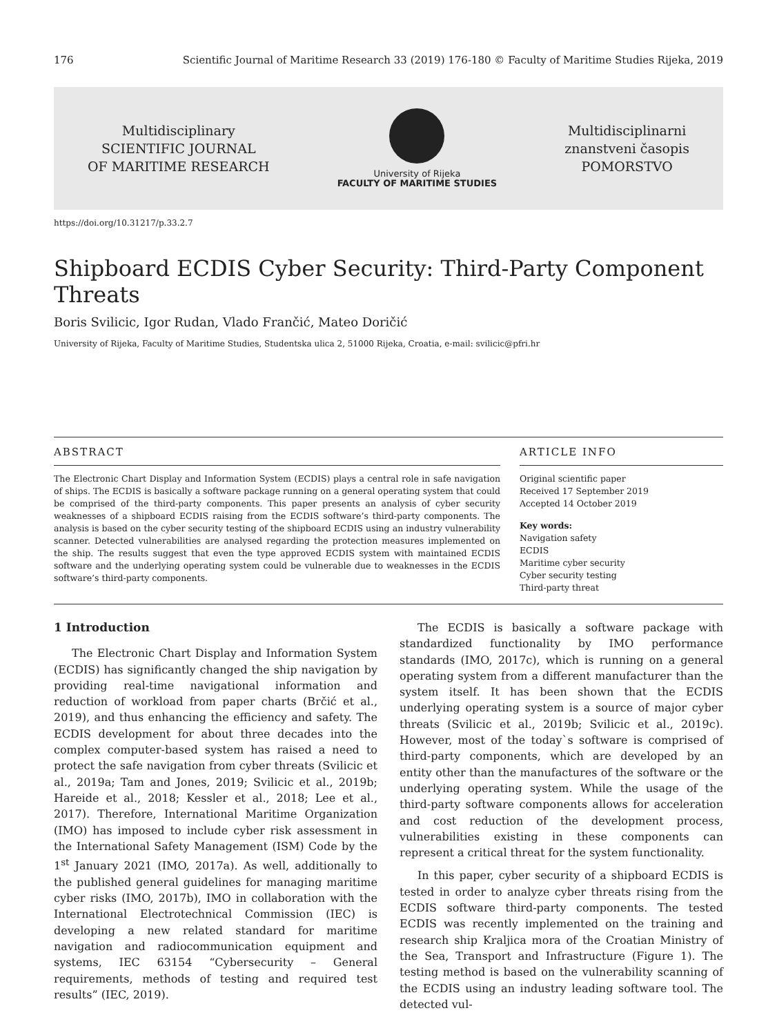176 Scientific Journal of Maritime Research 33 (2019) 176-180 © Faculty of Maritime Studies Rijeka, 2019
Multidisciplinary
SCIENTIFIC JOURNAL
OF MARITIME RESEARCH
University of Rijeka
FACULTY OF MARITIME STUDIES
Multidisciplinarni
znanstveni časopis
POMORSTVO
https://doi.org/10.31217/p.33.2.7
Shipboard ECDIS Cyber Security: Third-Party Component Threats
Boris Svilicic, Igor Rudan, Vlado Frančić, Mateo Doričić
University of Rijeka, Faculty of Maritime Studies, Studentska ulica 2, 51000 Rijeka, Croatia, e-mail: svilicic@pfri.hr
ABSTRACT
The Electronic Chart Display and Information System (ECDIS) plays a central role in safe navigation of ships. The ECDIS is basically a software package running on a general operating system that could be comprised of the third-party components. This paper presents an analysis of cyber security weaknesses of a shipboard ECDIS raising from the ECDIS software’s third-party components. The analysis is based on the cyber security testing of the shipboard ECDIS using an industry vulnerability scanner. Detected vulnerabilities are analysed regarding the protection measures implemented on the ship. The results suggest that even the type approved ECDIS system with maintained ECDIS software and the underlying operating system could be vulnerable due to weaknesses in the ECDIS software’s third-party components.
ARTICLE INFO
Original scientific paper
Received 17 September 2019
Accepted 14 October 2019
Key words:
Navigation safety
ECDIS
Maritime cyber security
Cyber security testing
Third-party threat
1 Introduction
The Electronic Chart Display and Information System (ECDIS) has significantly changed the ship navigation by providing real-time navigational information and reduction of workload from paper charts (Brčić et al., 2019), and thus enhancing the efficiency and safety. The ECDIS development for about three decades into the complex computer-based system has raised a need to protect the safe navigation from cyber threats (Svilicic et al., 2019a; Tam and Jones, 2019; Svilicic et al., 2019b; Hareide et al., 2018; Kessler et al., 2018; Lee et al., 2017). Therefore, International Maritime Organization (IMO) has imposed to include cyber risk assessment in the International Safety Management (ISM) Code by the 1<sup>st</sup> January 2021 (IMO, 2017a). As well, additionally to the published general guidelines for managing maritime cyber risks (IMO, 2017b), IMO in collaboration with the International Electrotechnical Commission (IEC) is developing a new related standard for maritime navigation and radiocommunication equipment and systems, IEC 63154 “Cybersecurity – General requirements, methods of testing and required test results” (IEC, 2019).
The ECDIS is basically a software package with standardized functionality by IMO performance standards (IMO, 2017c), which is running on a general operating system from a different manufacturer than the system itself. It has been shown that the ECDIS underlying operating system is a source of major cyber threats (Svilicic et al., 2019b; Svilicic et al., 2019c). However, most of the today`s software is comprised of third-party components, which are developed by an entity other than the manufactures of the software or the underlying operating system. While the usage of the third-party software components allows for acceleration and cost reduction of the development process, vulnerabilities existing in these components can represent a critical threat for the system functionality.
In this paper, cyber security of a shipboard ECDIS is tested in order to analyze cyber threats rising from the ECDIS software third-party components. The tested ECDIS was recently implemented on the training and research ship Kraljica mora of the Croatian Ministry of the Sea, Transport and Infrastructure (Figure 1). The testing method is based on the vulnerability scanning of the ECDIS using an industry leading software tool. The detected vul-